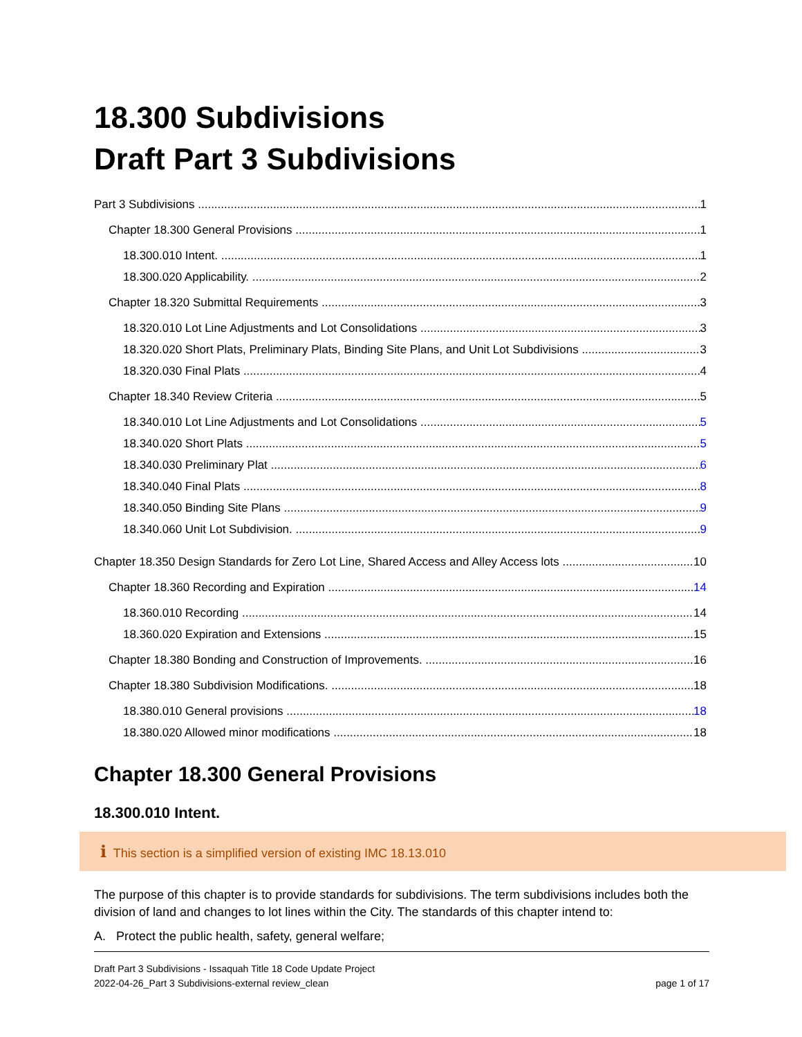18.300 Subdivisions
Draft Part 3 Subdivisions
Part 3 Subdivisions 1
Chapter 18.300 General Provisions 1
18.300.010 Intent. 1
18.300.020 Applicability. 2
Chapter 18.320 Submittal Requirements 3
18.320.010 Lot Line Adjustments and Lot Consolidations 3
18.320.020 Short Plats, Preliminary Plats, Binding Site Plans, and Unit Lot Subdivisions 3
18.320.030 Final Plats 4
Chapter 18.340 Review Criteria 5
18.340.010 Lot Line Adjustments and Lot Consolidations 5
18.340.020 Short Plats 5
18.340.030 Preliminary Plat 6
18.340.040 Final Plats 8
18.340.050 Binding Site Plans 9
18.340.060 Unit Lot Subdivision. 9
Chapter 18.350 Design Standards for Zero Lot Line, Shared Access and Alley Access lots 10
Chapter 18.360 Recording and Expiration 14
18.360.010 Recording 14
18.360.020 Expiration and Extensions 15
Chapter 18.380 Bonding and Construction of Improvements. 16
Chapter 18.380 Subdivision Modifications. 18
18.380.010 General provisions 18
18.380.020 Allowed minor modifications 18
Chapter 18.300 General Provisions
18.300.010 Intent.
i This section is a simplified version of existing IMC 18.13.010
The purpose of this chapter is to provide standards for subdivisions. The term subdivisions includes both the division of land and changes to lot lines within the City. The standards of this chapter intend to:
A. Protect the public health, safety, general welfare;
Draft Part 3 Subdivisions - Issaquah Title 18 Code Update Project
2022-04-26_Part 3 Subdivisions-external review_clean page 1 of 17